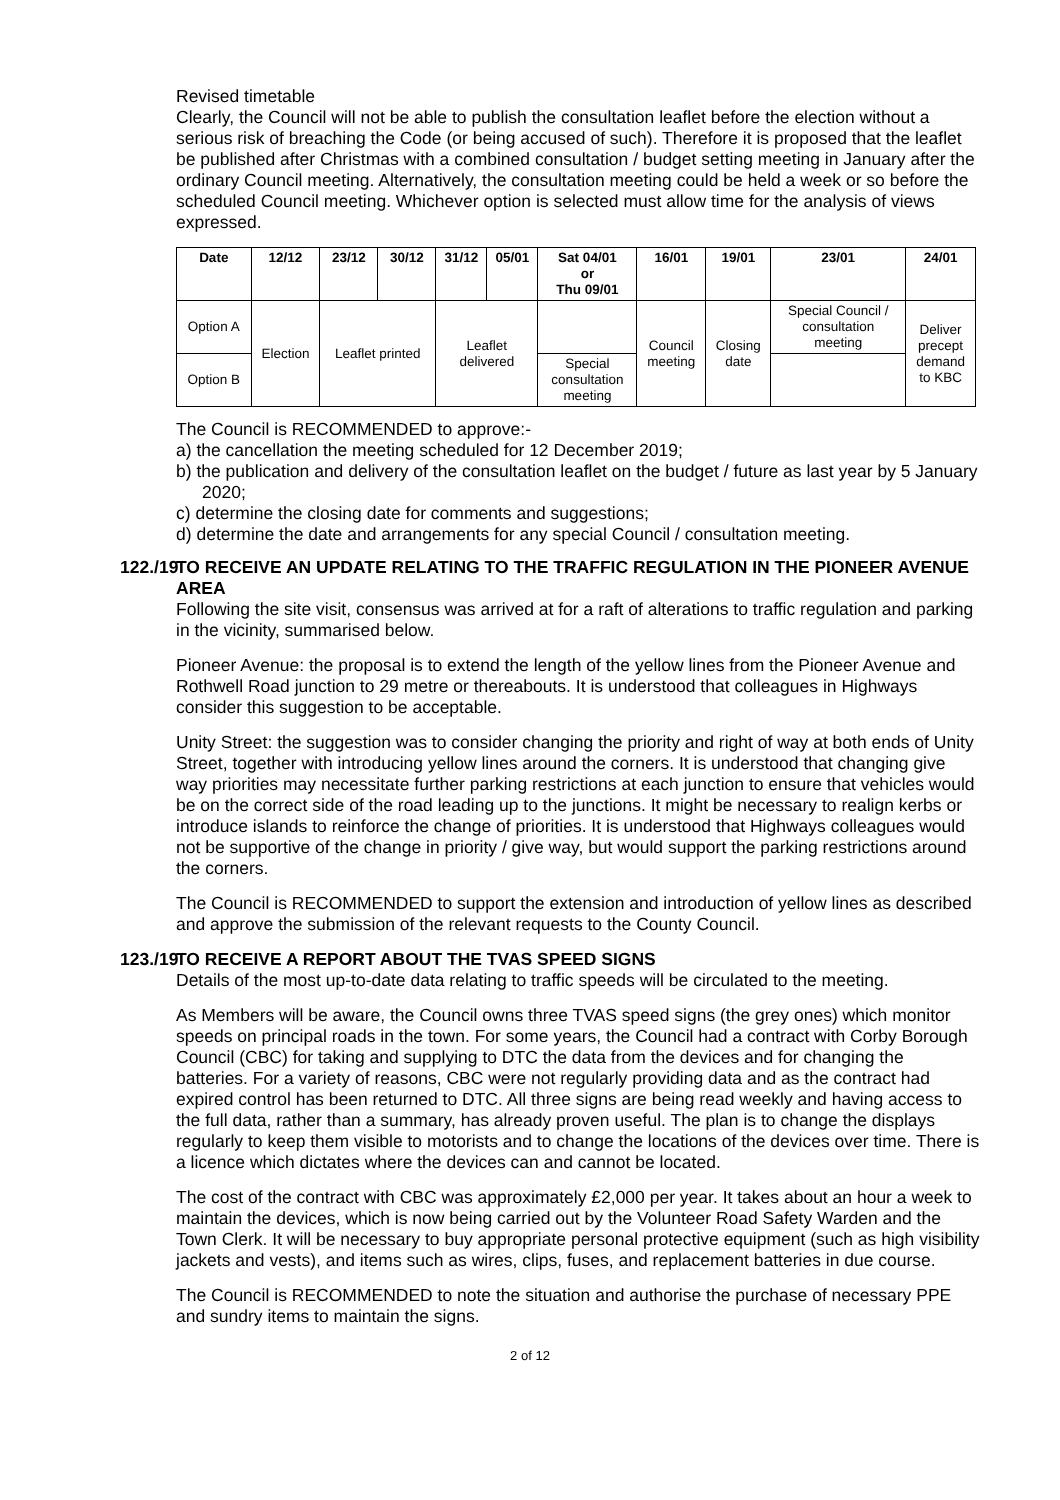Revised timetable
Clearly, the Council will not be able to publish the consultation leaflet before the election without a serious risk of breaching the Code (or being accused of such). Therefore it is proposed that the leaflet be published after Christmas with a combined consultation / budget setting meeting in January after the ordinary Council meeting. Alternatively, the consultation meeting could be held a week or so before the scheduled Council meeting. Whichever option is selected must allow time for the analysis of views expressed.
| Date | 12/12 | 23/12 | 30/12 | 31/12 | 05/01 | Sat 04/01 or Thu 09/01 | 16/01 | 19/01 | 23/01 | 24/01 |
| --- | --- | --- | --- | --- | --- | --- | --- | --- | --- | --- |
| Option A | Election | Leaflet printed | | Leaflet delivered | | | Council meeting | Closing date | Special Council / consultation meeting | Deliver precept demand to KBC |
| Option B | | | | | | Special consultation meeting | | | | |
The Council is RECOMMENDED to approve:-
a) the cancellation the meeting scheduled for 12 December 2019;
b) the publication and delivery of the consultation leaflet on the budget / future as last year by 5 January 2020;
c) determine the closing date for comments and suggestions;
d) determine the date and arrangements for any special Council / consultation meeting.
122./19 TO RECEIVE AN UPDATE RELATING TO THE TRAFFIC REGULATION IN THE PIONEER AVENUE AREA
Following the site visit, consensus was arrived at for a raft of alterations to traffic regulation and parking in the vicinity, summarised below.
Pioneer Avenue: the proposal is to extend the length of the yellow lines from the Pioneer Avenue and Rothwell Road junction to 29 metre or thereabouts. It is understood that colleagues in Highways consider this suggestion to be acceptable.
Unity Street: the suggestion was to consider changing the priority and right of way at both ends of Unity Street, together with introducing yellow lines around the corners. It is understood that changing give way priorities may necessitate further parking restrictions at each junction to ensure that vehicles would be on the correct side of the road leading up to the junctions. It might be necessary to realign kerbs or introduce islands to reinforce the change of priorities. It is understood that Highways colleagues would not be supportive of the change in priority / give way, but would support the parking restrictions around the corners.
The Council is RECOMMENDED to support the extension and introduction of yellow lines as described and approve the submission of the relevant requests to the County Council.
123./19 TO RECEIVE A REPORT ABOUT THE TVAS SPEED SIGNS
Details of the most up-to-date data relating to traffic speeds will be circulated to the meeting.
As Members will be aware, the Council owns three TVAS speed signs (the grey ones) which monitor speeds on principal roads in the town. For some years, the Council had a contract with Corby Borough Council (CBC) for taking and supplying to DTC the data from the devices and for changing the batteries. For a variety of reasons, CBC were not regularly providing data and as the contract had expired control has been returned to DTC. All three signs are being read weekly and having access to the full data, rather than a summary, has already proven useful. The plan is to change the displays regularly to keep them visible to motorists and to change the locations of the devices over time. There is a licence which dictates where the devices can and cannot be located.
The cost of the contract with CBC was approximately £2,000 per year. It takes about an hour a week to maintain the devices, which is now being carried out by the Volunteer Road Safety Warden and the Town Clerk. It will be necessary to buy appropriate personal protective equipment (such as high visibility jackets and vests), and items such as wires, clips, fuses, and replacement batteries in due course.
The Council is RECOMMENDED to note the situation and authorise the purchase of necessary PPE and sundry items to maintain the signs.
2 of 12